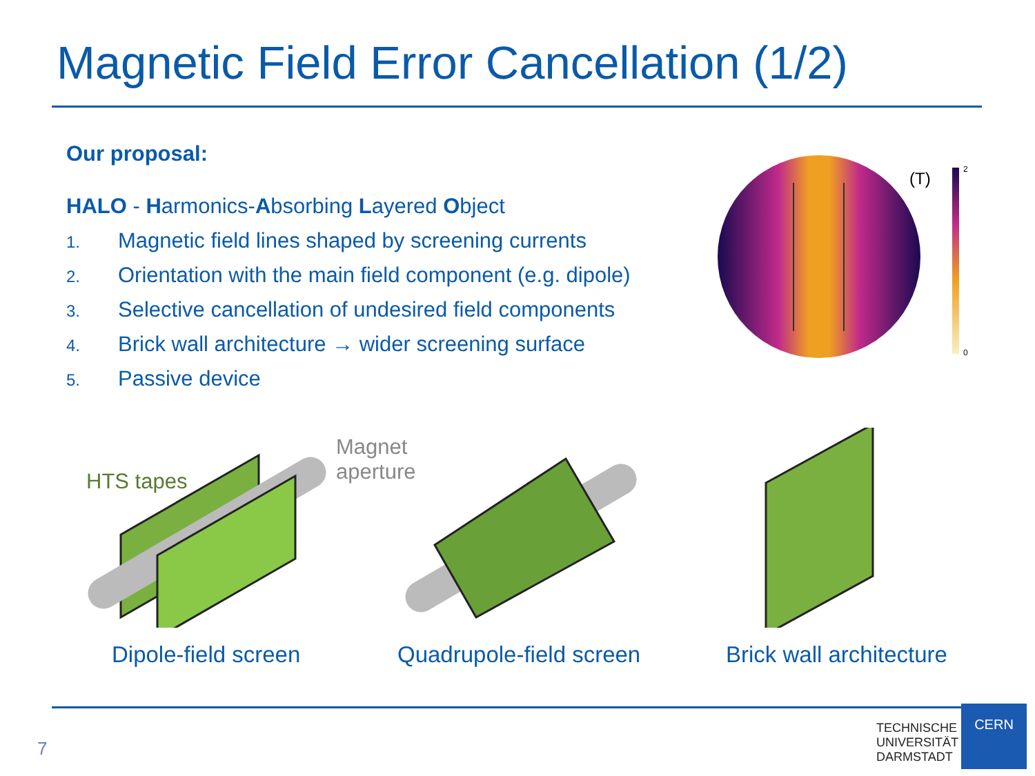Magnetic Field Error Cancellation (1/2)
Our proposal:
HALO - Harmonics-Absorbing Layered Object
1. Magnetic field lines shaped by screening currents
2. Orientation with the main field component (e.g. dipole)
3. Selective cancellation of undesired field components
4. Brick wall architecture → wider screening surface
5. Passive device
(T)
2
0
Magnet
aperture
HTS tapes
Dipole-field screen Quadrupole-field screen Brick wall architecture
7
TECHNISCHE
UNIVERSITÄT
DARMSTADT
CERN